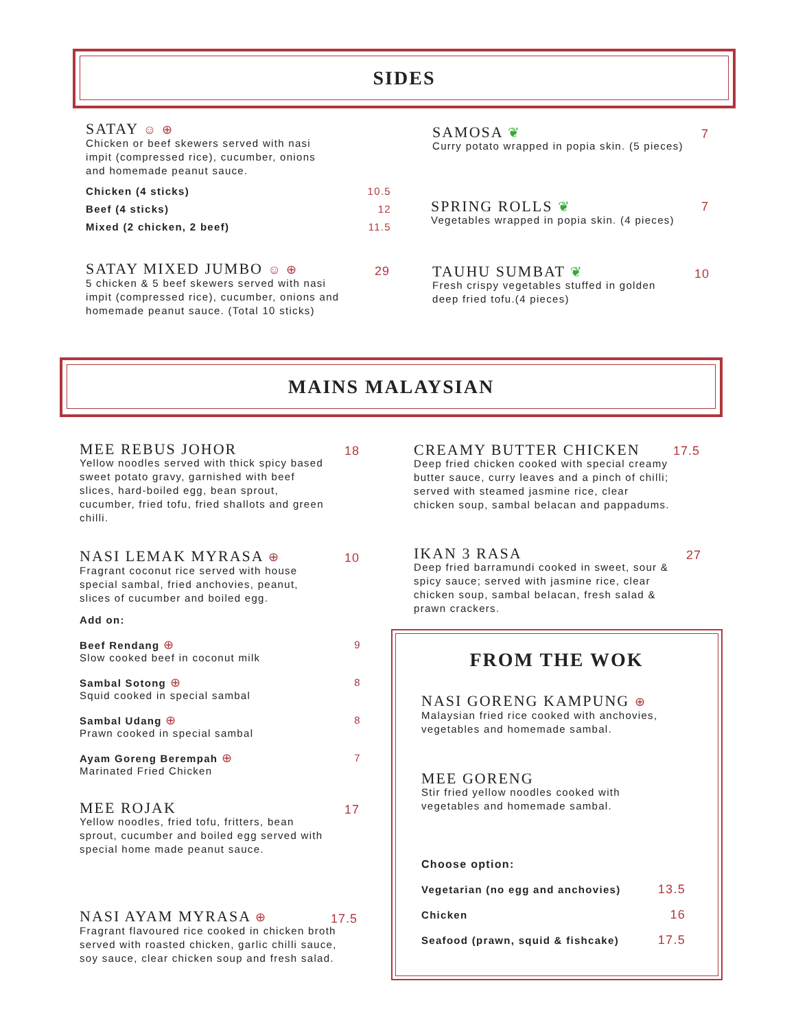SIDES
SATAY ☺ ⊕
Chicken or beef skewers served with nasi impit (compressed rice), cucumber, onions and homemade peanut sauce.
Chicken (4 sticks) 10.5
Beef (4 sticks) 12
Mixed (2 chicken, 2 beef) 11.5
SATAY MIXED JUMBO ☺ ⊕
5 chicken & 5 beef skewers served with nasi impit (compressed rice), cucumber, onions and homemade peanut sauce. (Total 10 sticks)
29
SAMOSA ❦
Curry potato wrapped in popia skin. (5 pieces)
7
SPRING ROLLS ❦
Vegetables wrapped in popia skin. (4 pieces)
7
TAUHU SUMBAT ❦
Fresh crispy vegetables stuffed in golden deep fried tofu.(4 pieces)
10
MAINS MALAYSIAN
MEE REBUS JOHOR
Yellow noodles served with thick spicy based sweet potato gravy, garnished with beef slices, hard-boiled egg, bean sprout, cucumber, fried tofu, fried shallots and green chilli.
18
NASI LEMAK MYRASA ⊕
Fragrant coconut rice served with house special sambal, fried anchovies, peanut, slices of cucumber and boiled egg.
10
Add on:
Beef Rendang ⊕ 9
Slow cooked beef in coconut milk
Sambal Sotong ⊕ 8
Squid cooked in special sambal
Sambal Udang ⊕ 8
Prawn cooked in special sambal
Ayam Goreng Berempah ⊕ 7
Marinated Fried Chicken
MEE ROJAK
Yellow noodles, fried tofu, fritters, bean sprout, cucumber and boiled egg served with special home made peanut sauce.
17
NASI AYAM MYRASA ⊕
Fragrant flavoured rice cooked in chicken broth served with roasted chicken, garlic chilli sauce, soy sauce, clear chicken soup and fresh salad.
17.5
CREAMY BUTTER CHICKEN
Deep fried chicken cooked with special creamy butter sauce, curry leaves and a pinch of chilli; served with steamed jasmine rice, clear chicken soup, sambal belacan and pappadums.
17.5
IKAN 3 RASA
Deep fried barramundi cooked in sweet, sour & spicy sauce; served with jasmine rice, clear chicken soup, sambal belacan, fresh salad & prawn crackers.
27
FROM THE WOK
NASI GORENG KAMPUNG ⊕
Malaysian fried rice cooked with anchovies, vegetables and homemade sambal.
MEE GORENG
Stir fried yellow noodles cooked with vegetables and homemade sambal.
Choose option:
Vegetarian (no egg and anchovies) 13.5
Chicken 16
Seafood (prawn, squid & fishcake) 17.5